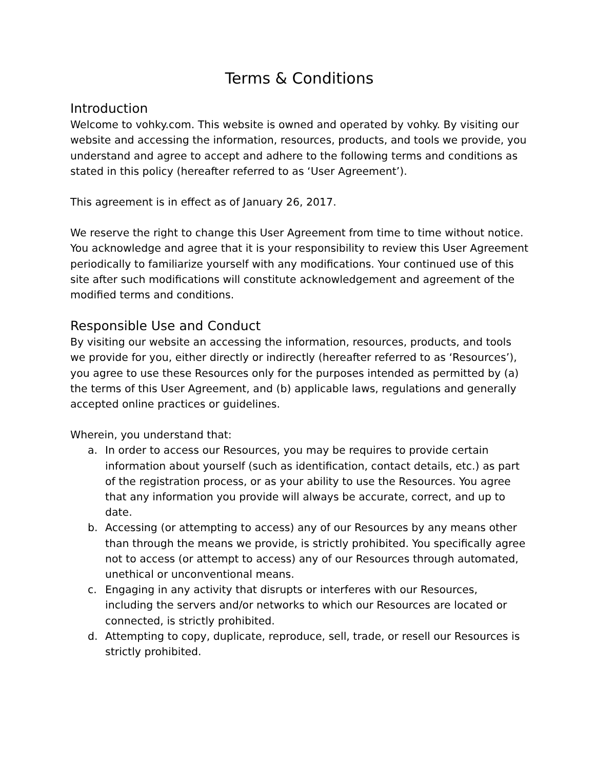Terms & Conditions
Introduction
Welcome to vohky.com. This website is owned and operated by vohky. By visiting our website and accessing the information, resources, products, and tools we provide, you understand and agree to accept and adhere to the following terms and conditions as stated in this policy (hereafter referred to as ‘User Agreement’).
This agreement is in effect as of January 26, 2017.
We reserve the right to change this User Agreement from time to time without notice. You acknowledge and agree that it is your responsibility to review this User Agreement periodically to familiarize yourself with any modifications. Your continued use of this site after such modifications will constitute acknowledgement and agreement of the modified terms and conditions.
Responsible Use and Conduct
By visiting our website an accessing the information, resources, products, and tools we provide for you, either directly or indirectly (hereafter referred to as ‘Resources’), you agree to use these Resources only for the purposes intended as permitted by (a) the terms of this User Agreement, and (b) applicable laws, regulations and generally accepted online practices or guidelines.
Wherein, you understand that:
a. In order to access our Resources, you may be requires to provide certain information about yourself (such as identification, contact details, etc.) as part of the registration process, or as your ability to use the Resources. You agree that any information you provide will always be accurate, correct, and up to date.
b. Accessing (or attempting to access) any of our Resources by any means other than through the means we provide, is strictly prohibited. You specifically agree not to access (or attempt to access) any of our Resources through automated, unethical or unconventional means.
c. Engaging in any activity that disrupts or interferes with our Resources, including the servers and/or networks to which our Resources are located or connected, is strictly prohibited.
d. Attempting to copy, duplicate, reproduce, sell, trade, or resell our Resources is strictly prohibited.